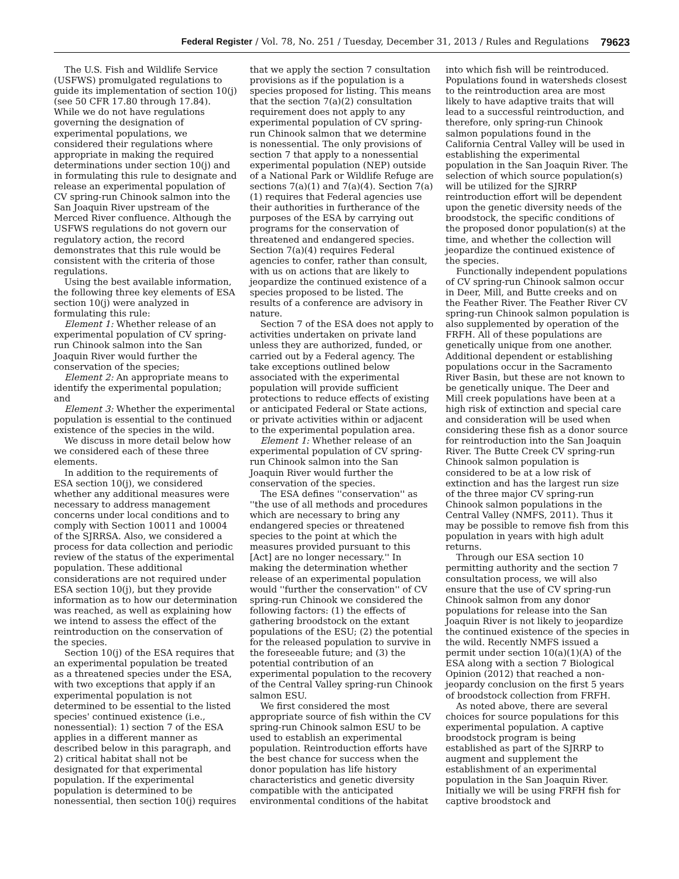Federal Register / Vol. 78, No. 251 / Tuesday, December 31, 2013 / Rules and Regulations 79623
The U.S. Fish and Wildlife Service (USFWS) promulgated regulations to guide its implementation of section 10(j) (see 50 CFR 17.80 through 17.84). While we do not have regulations governing the designation of experimental populations, we considered their regulations where appropriate in making the required determinations under section 10(j) and in formulating this rule to designate and release an experimental population of CV spring-run Chinook salmon into the San Joaquin River upstream of the Merced River confluence. Although the USFWS regulations do not govern our regulatory action, the record demonstrates that this rule would be consistent with the criteria of those regulations.
Using the best available information, the following three key elements of ESA section 10(j) were analyzed in formulating this rule:
Element 1: Whether release of an experimental population of CV spring-run Chinook salmon into the San Joaquin River would further the conservation of the species;
Element 2: An appropriate means to identify the experimental population; and
Element 3: Whether the experimental population is essential to the continued existence of the species in the wild.
We discuss in more detail below how we considered each of these three elements.
In addition to the requirements of ESA section 10(j), we considered whether any additional measures were necessary to address management concerns under local conditions and to comply with Section 10011 and 10004 of the SJRRSA. Also, we considered a process for data collection and periodic review of the status of the experimental population. These additional considerations are not required under ESA section 10(j), but they provide information as to how our determination was reached, as well as explaining how we intend to assess the effect of the reintroduction on the conservation of the species.
Section 10(j) of the ESA requires that an experimental population be treated as a threatened species under the ESA, with two exceptions that apply if an experimental population is not determined to be essential to the listed species' continued existence (i.e., nonessential): 1) section 7 of the ESA applies in a different manner as described below in this paragraph, and 2) critical habitat shall not be designated for that experimental population. If the experimental population is determined to be nonessential, then section 10(j) requires that we apply the section 7 consultation provisions as if the population is a species proposed for listing. This means that the section 7(a)(2) consultation requirement does not apply to any experimental population of CV spring-run Chinook salmon that we determine is nonessential. The only provisions of section 7 that apply to a nonessential experimental population (NEP) outside of a National Park or Wildlife Refuge are sections 7(a)(1) and 7(a)(4). Section 7(a)(1) requires that Federal agencies use their authorities in furtherance of the purposes of the ESA by carrying out programs for the conservation of threatened and endangered species. Section 7(a)(4) requires Federal agencies to confer, rather than consult, with us on actions that are likely to jeopardize the continued existence of a species proposed to be listed. The results of a conference are advisory in nature.
Section 7 of the ESA does not apply to activities undertaken on private land unless they are authorized, funded, or carried out by a Federal agency. The take exceptions outlined below associated with the experimental population will provide sufficient protections to reduce effects of existing or anticipated Federal or State actions, or private activities within or adjacent to the experimental population area.
Element 1: Whether release of an experimental population of CV spring-run Chinook salmon into the San Joaquin River would further the conservation of the species.
The ESA defines ''conservation'' as ''the use of all methods and procedures which are necessary to bring any endangered species or threatened species to the point at which the measures provided pursuant to this [Act] are no longer necessary.'' In making the determination whether release of an experimental population would ''further the conservation'' of CV spring-run Chinook we considered the following factors: (1) the effects of gathering broodstock on the extant populations of the ESU; (2) the potential for the released population to survive in the foreseeable future; and (3) the potential contribution of an experimental population to the recovery of the Central Valley spring-run Chinook salmon ESU.
We first considered the most appropriate source of fish within the CV spring-run Chinook salmon ESU to be used to establish an experimental population. Reintroduction efforts have the best chance for success when the donor population has life history characteristics and genetic diversity compatible with the anticipated environmental conditions of the habitat into which fish will be reintroduced. Populations found in watersheds closest to the reintroduction area are most likely to have adaptive traits that will lead to a successful reintroduction, and therefore, only spring-run Chinook salmon populations found in the California Central Valley will be used in establishing the experimental population in the San Joaquin River. The selection of which source population(s) will be utilized for the SJRRP reintroduction effort will be dependent upon the genetic diversity needs of the broodstock, the specific conditions of the proposed donor population(s) at the time, and whether the collection will jeopardize the continued existence of the species.
Functionally independent populations of CV spring-run Chinook salmon occur in Deer, Mill, and Butte creeks and on the Feather River. The Feather River CV spring-run Chinook salmon population is also supplemented by operation of the FRFH. All of these populations are genetically unique from one another. Additional dependent or establishing populations occur in the Sacramento River Basin, but these are not known to be genetically unique. The Deer and Mill creek populations have been at a high risk of extinction and special care and consideration will be used when considering these fish as a donor source for reintroduction into the San Joaquin River. The Butte Creek CV spring-run Chinook salmon population is considered to be at a low risk of extinction and has the largest run size of the three major CV spring-run Chinook salmon populations in the Central Valley (NMFS, 2011). Thus it may be possible to remove fish from this population in years with high adult returns.
Through our ESA section 10 permitting authority and the section 7 consultation process, we will also ensure that the use of CV spring-run Chinook salmon from any donor populations for release into the San Joaquin River is not likely to jeopardize the continued existence of the species in the wild. Recently NMFS issued a permit under section 10(a)(1)(A) of the ESA along with a section 7 Biological Opinion (2012) that reached a non-jeopardy conclusion on the first 5 years of broodstock collection from FRFH.
As noted above, there are several choices for source populations for this experimental population. A captive broodstock program is being established as part of the SJRRP to augment and supplement the establishment of an experimental population in the San Joaquin River. Initially we will be using FRFH fish for captive broodstock and